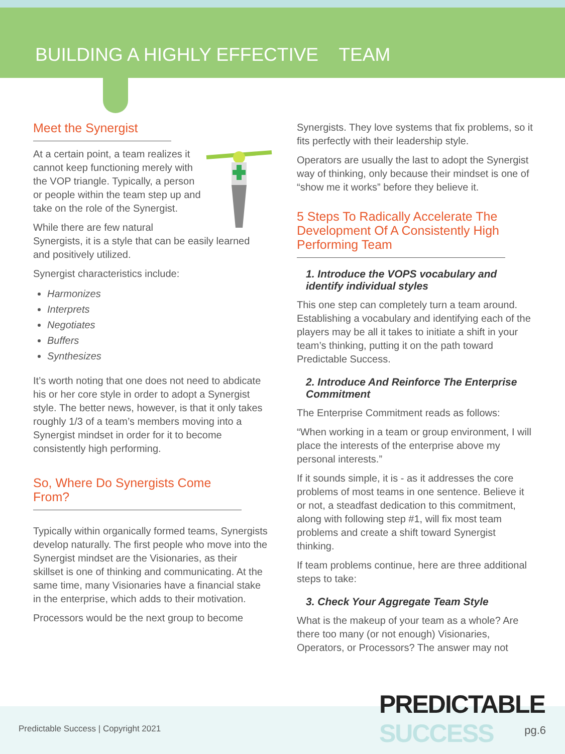BUILDING A HIGHLY EFFECTIVE TEAM
Meet the Synergist
At a certain point, a team realizes it cannot keep functioning merely with the VOP triangle. Typically, a person or people within the team step up and take on the role of the Synergist.
While there are few natural Synergists, it is a style that can be easily learned and positively utilized.
Synergist characteristics include:
Harmonizes
Interprets
Negotiates
Buffers
Synthesizes
It’s worth noting that one does not need to abdicate his or her core style in order to adopt a Synergist style. The better news, however, is that it only takes roughly 1/3 of a team’s members moving into a Synergist mindset in order for it to become consistently high performing.
So, Where Do Synergists Come From?
Typically within organically formed teams, Synergists develop naturally. The first people who move into the Synergist mindset are the Visionaries, as their skillset is one of thinking and communicating. At the same time, many Visionaries have a financial stake in the enterprise, which adds to their motivation.
Processors would be the next group to become
Synergists. They love systems that fix problems, so it fits perfectly with their leadership style.
Operators are usually the last to adopt the Synergist way of thinking, only because their mindset is one of “show me it works” before they believe it.
5 Steps To Radically Accelerate The Development Of A Consistently High Performing Team
1. Introduce the VOPS vocabulary and identify individual styles
This one step can completely turn a team around. Establishing a vocabulary and identifying each of the players may be all it takes to initiate a shift in your team’s thinking, putting it on the path toward Predictable Success.
2. Introduce And Reinforce The Enterprise Commitment
The Enterprise Commitment reads as follows:
“When working in a team or group environment, I will place the interests of the enterprise above my personal interests.”
If it sounds simple, it is - as it addresses the core problems of most teams in one sentence. Believe it or not, a steadfast dedication to this commitment, along with following step #1, will fix most team problems and create a shift toward Synergist thinking.
If team problems continue, here are three additional steps to take:
3. Check Your Aggregate Team Style
What is the makeup of your team as a whole? Are there too many (or not enough) Visionaries, Operators, or Processors? The answer may not
PREDICTABLE SUCCESS
Predictable Success | Copyright 2021
pg.6